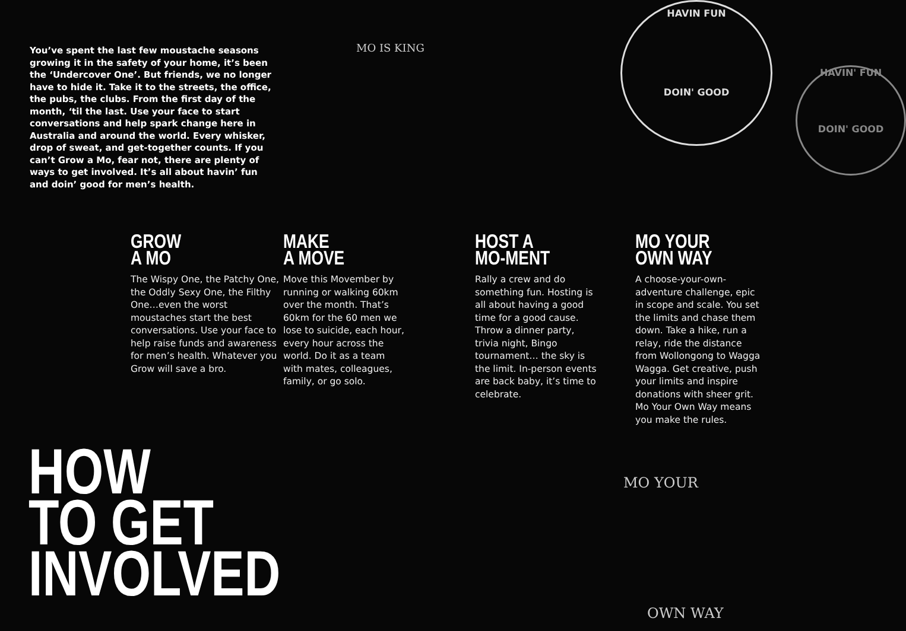You’ve spent the last few moustache seasons growing it in the safety of your home, it’s been the ‘Undercover One’. But friends, we no longer have to hide it. Take it to the streets, the office, the pubs, the clubs. From the first day of the month, ‘til the last. Use your face to start conversations and help spark change here in Australia and around the world. Every whisker, drop of sweat, and get-together counts. If you can’t Grow a Mo, fear not, there are plenty of ways to get involved. It’s all about havin’ fun and doin’ good for men’s health.
MO IS KING
HAVIN FUN
DOIN' GOOD
HAVIN' FUN
DOIN' GOOD
GROW
A MO
The Wispy One, the Patchy One, the Oddly Sexy One, the Filthy One…even the worst moustaches start the best conversations. Use your face to help raise funds and awareness for men’s health. Whatever you Grow will save a bro.
MAKE
A MOVE
Move this Movember by running or walking 60km over the month. That’s 60km for the 60 men we lose to suicide, each hour, every hour across the world. Do it as a team with mates, colleagues, family, or go solo.
HOST A
MO-MENT
Rally a crew and do something fun. Hosting is all about having a good time for a good cause. Throw a dinner party, trivia night, Bingo tournament… the sky is the limit. In-person events are back baby, it’s time to celebrate.
MO YOUR
OWN WAY
A choose-your-own-adventure challenge, epic in scope and scale. You set the limits and chase them down. Take a hike, run a relay, ride the distance from Wollongong to Wagga Wagga. Get creative, push your limits and inspire donations with sheer grit. Mo Your Own Way means you make the rules.
HOW
TO GET
INVOLVED
MO YOUR
OWN WAY